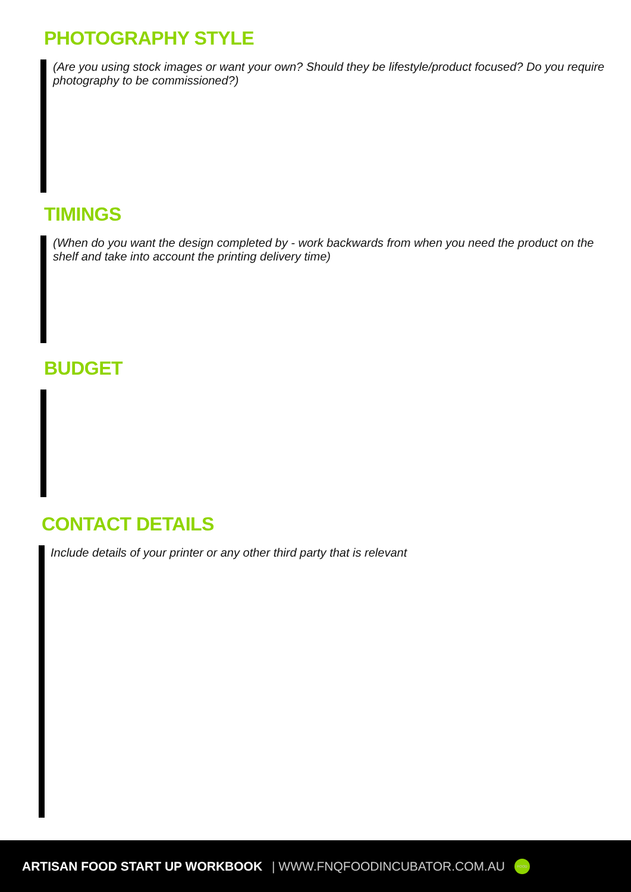PHOTOGRAPHY STYLE
(Are you using stock images or want your own? Should they be lifestyle/product focused? Do you require photography to be commissioned?)
TIMINGS
(When do you want the design completed by - work backwards from when you need the product on the shelf and take into account the printing delivery time)
BUDGET
CONTACT DETAILS
Include details of your printer or any other third party that is relevant
ARTISAN FOOD START UP WORKBOOK | WWW.FNQFOODINCUBATOR.COM.AU FOOD